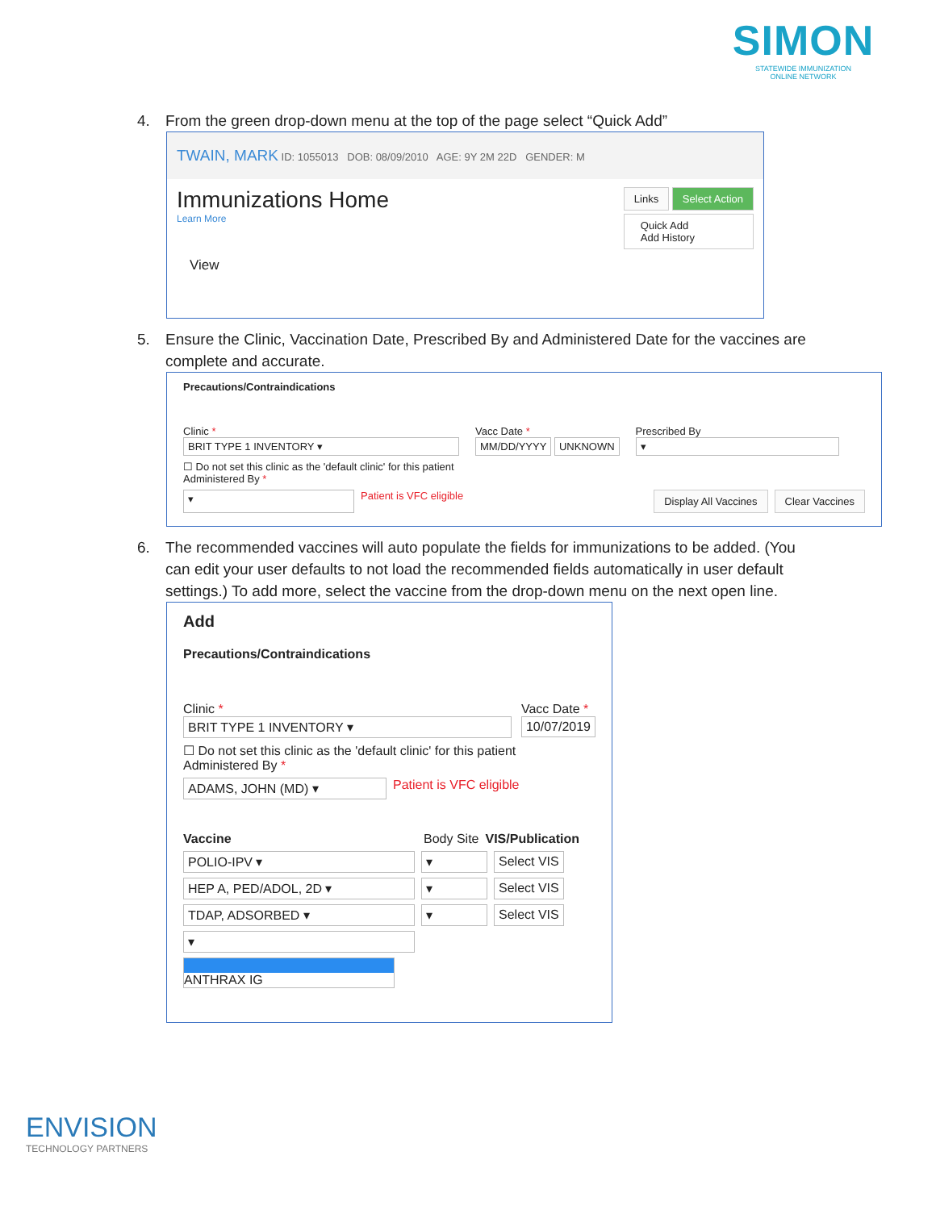SIMON
STATEWIDE IMMUNIZATION
ONLINE NETWORK
4. From the green drop-down menu at the top of the page select “Quick Add”
TWAIN, MARK ID: 1055013 DOB: 08/09/2010 AGE: 9Y 2M 22D GENDER: M
Immunizations Home
Learn More
Links Select Action
Quick Add
Add History
View
5. Ensure the Clinic, Vaccination Date, Prescribed By and Administered Date for the vaccines are complete and accurate.
Precautions/Contraindications
Clinic *
BRIT TYPE 1 INVENTORY ▾
Vacc Date *
MM/DD/YYYY UNKNOWN
Prescribed By
▾
☐ Do not set this clinic as the 'default clinic' for this patient
Administered By *
▾ Patient is VFC eligible Display All Vaccines Clear Vaccines
6. The recommended vaccines will auto populate the fields for immunizations to be added. (You can edit your user defaults to not load the recommended fields automatically in user default settings.) To add more, select the vaccine from the drop-down menu on the next open line.
Add
Precautions/Contraindications
Clinic *
BRIT TYPE 1 INVENTORY ▾
Vacc Date *
10/07/2019
☐ Do not set this clinic as the 'default clinic' for this patient
Administered By *
ADAMS, JOHN (MD) ▾ Patient is VFC eligible
Vaccine Body Site VIS/Publication
POLIO-IPV ▾ ▾ Select VIS
HEP A, PED/ADOL, 2D ▾ ▾ Select VIS
TDAP, ADSORBED ▾ ▾ Select VIS
▾
ANTHRAX IG
ENVISION
TECHNOLOGY PARTNERS